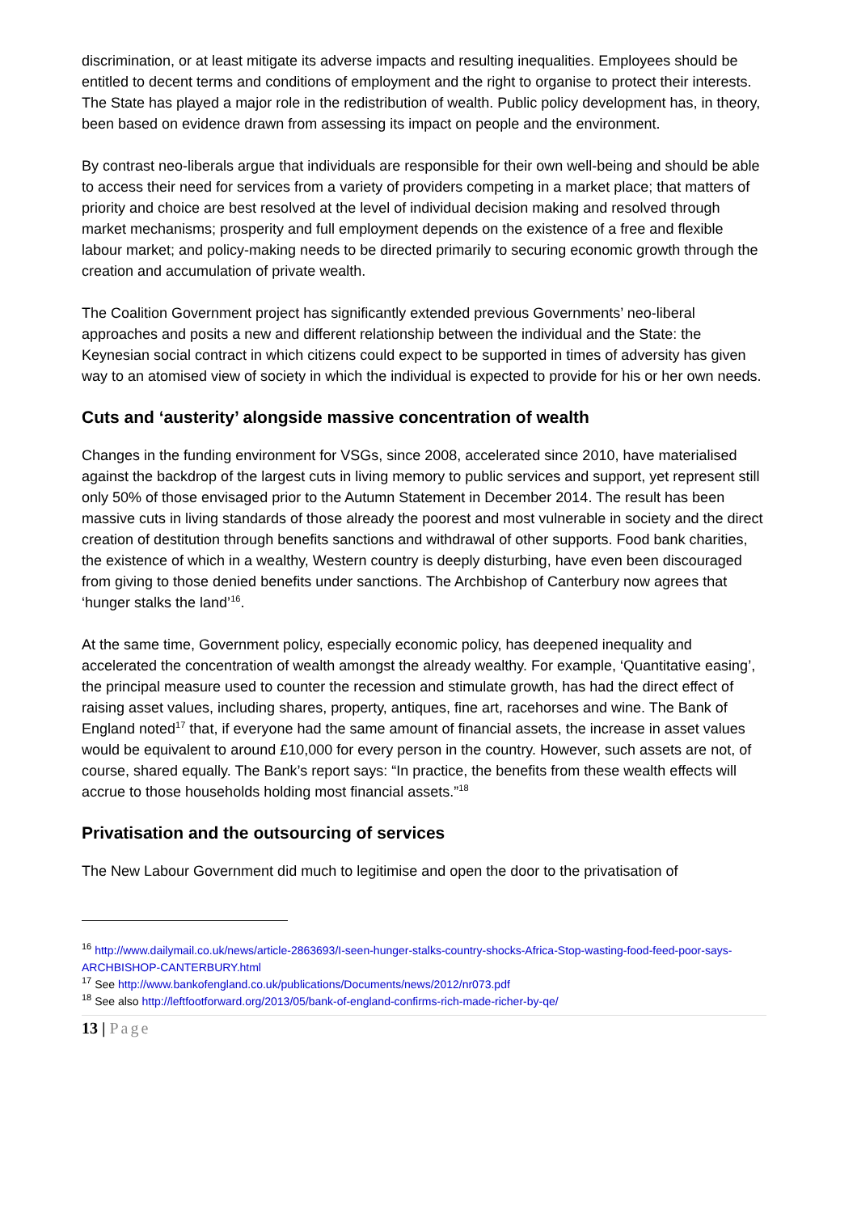discrimination, or at least mitigate its adverse impacts and resulting inequalities. Employees should be entitled to decent terms and conditions of employment and the right to organise to protect their interests. The State has played a major role in the redistribution of wealth. Public policy development has, in theory, been based on evidence drawn from assessing its impact on people and the environment.
By contrast neo-liberals argue that individuals are responsible for their own well-being and should be able to access their need for services from a variety of providers competing in a market place; that matters of priority and choice are best resolved at the level of individual decision making and resolved through market mechanisms; prosperity and full employment depends on the existence of a free and flexible labour market; and policy-making needs to be directed primarily to securing economic growth through the creation and accumulation of private wealth.
The Coalition Government project has significantly extended previous Governments’ neo-liberal approaches and posits a new and different relationship between the individual and the State: the Keynesian social contract in which citizens could expect to be supported in times of adversity has given way to an atomised view of society in which the individual is expected to provide for his or her own needs.
Cuts and ‘austerity’ alongside massive concentration of wealth
Changes in the funding environment for VSGs, since 2008, accelerated since 2010, have materialised against the backdrop of the largest cuts in living memory to public services and support, yet represent still only 50% of those envisaged prior to the Autumn Statement in December 2014. The result has been massive cuts in living standards of those already the poorest and most vulnerable in society and the direct creation of destitution through benefits sanctions and withdrawal of other supports. Food bank charities, the existence of which in a wealthy, Western country is deeply disturbing, have even been discouraged from giving to those denied benefits under sanctions. The Archbishop of Canterbury now agrees that ‘hunger stalks the land’<sup>16</sup>.
At the same time, Government policy, especially economic policy, has deepened inequality and accelerated the concentration of wealth amongst the already wealthy. For example, ‘Quantitative easing’, the principal measure used to counter the recession and stimulate growth, has had the direct effect of raising asset values, including shares, property, antiques, fine art, racehorses and wine. The Bank of England noted<sup>17</sup> that, if everyone had the same amount of financial assets, the increase in asset values would be equivalent to around £10,000 for every person in the country. However, such assets are not, of course, shared equally. The Bank’s report says: “In practice, the benefits from these wealth effects will accrue to those households holding most financial assets.”<sup>18</sup>
Privatisation and the outsourcing of services
The New Labour Government did much to legitimise and open the door to the privatisation of
<sup>16</sup> http://www.dailymail.co.uk/news/article-2863693/I-seen-hunger-stalks-country-shocks-Africa-Stop-wasting-food-feed-poor-says-ARCHBISHOP-CANTERBURY.html
<sup>17</sup> See http://www.bankofengland.co.uk/publications/Documents/news/2012/nr073.pdf
<sup>18</sup> See also http://leftfootforward.org/2013/05/bank-of-england-confirms-rich-made-richer-by-qe/
13 | Page